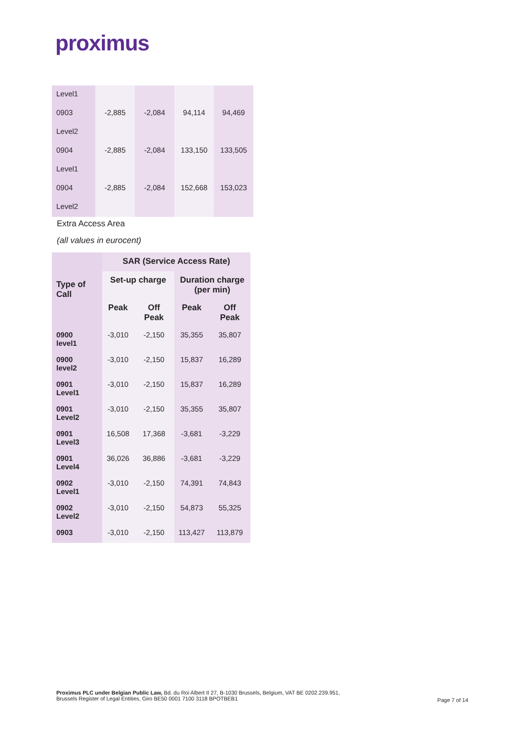proximus
| Level1 | | | | |
| 0903 | -2,885 | -2,084 | 94,114 | 94,469 |
| Level2 | | | | |
| 0904 | -2,885 | -2,084 | 133,150 | 133,505 |
| Level1 | | | | |
| 0904 | -2,885 | -2,084 | 152,668 | 153,023 |
| Level2 | | | | |
Extra Access Area
(all values in eurocent)
| Type of Call | SAR (Service Access Rate) | | | |
| | Set-up charge | | Duration charge (per min) | |
| | Peak | Off Peak | Peak | Off Peak |
| 0900 level1 | -3,010 | -2,150 | 35,355 | 35,807 |
| 0900 level2 | -3,010 | -2,150 | 15,837 | 16,289 |
| 0901 Level1 | -3,010 | -2,150 | 15,837 | 16,289 |
| 0901 Level2 | -3,010 | -2,150 | 35,355 | 35,807 |
| 0901 Level3 | 16,508 | 17,368 | -3,681 | -3,229 |
| 0901 Level4 | 36,026 | 36,886 | -3,681 | -3,229 |
| 0902 Level1 | -3,010 | -2,150 | 74,391 | 74,843 |
| 0902 Level2 | -3,010 | -2,150 | 54,873 | 55,325 |
| 0903 | -3,010 | -2,150 | 113,427 | 113,879 |
Proximus PLC under Belgian Public Law, Bd. du Roi Albert II 27, B-1030 Brussels, Belgium, VAT BE 0202.239.951,
Brussels Register of Legal Entities, Giro BE50 0001 7100 3118 BPOTBEB1
Page 7 of 14